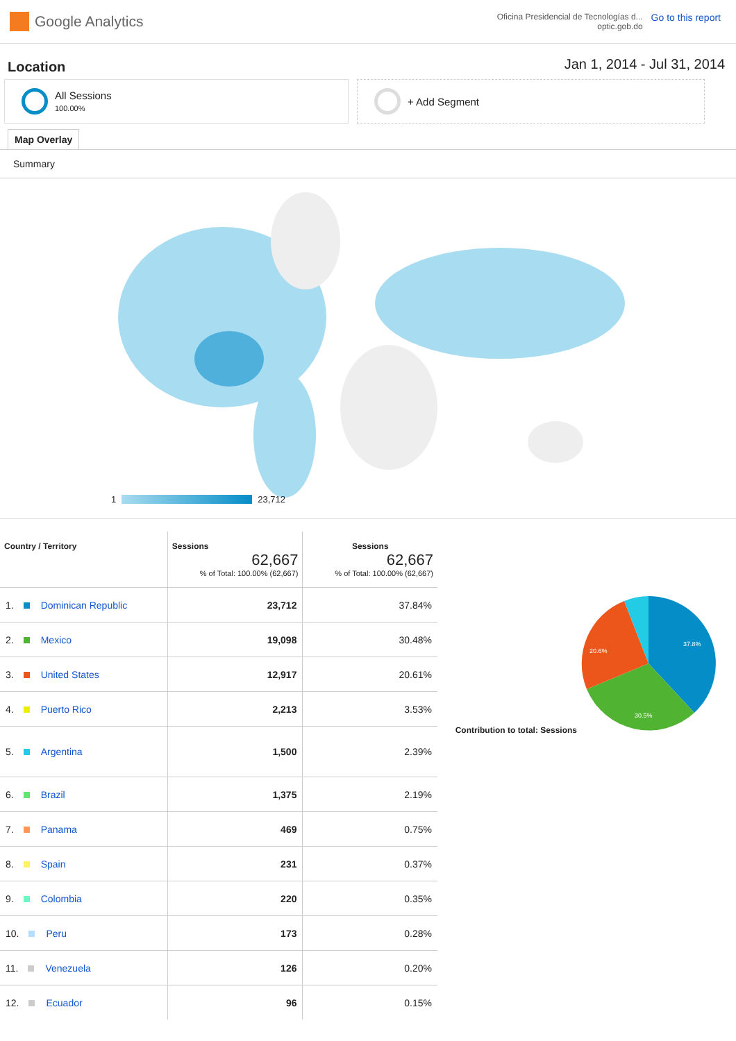Google Analytics
Oficina Presidencial de Tecnologías d...
optic.gob.do
Go to this report
Location
Jan 1, 2014 - Jul 31, 2014
All Sessions
100.00%
+ Add Segment
Map Overlay
Summary
1
23,712
| Country / Territory | Sessions 62,667 % of Total: 100.00% (62,667) | Sessions 62,667 % of Total: 100.00% (62,667) |
| --- | --- | --- |
| 1. Dominican Republic | 23,712 | 37.84% |
| 2. Mexico | 19,098 | 30.48% |
| 3. United States | 12,917 | 20.61% |
| 4. Puerto Rico | 2,213 | 3.53% |
| 5. Argentina | 1,500 | 2.39% |
| 6. Brazil | 1,375 | 2.19% |
| 7. Panama | 469 | 0.75% |
| 8. Spain | 231 | 0.37% |
| 9. Colombia | 220 | 0.35% |
| 10. Peru | 173 | 0.28% |
| 11. Venezuela | 126 | 0.20% |
| 12. Ecuador | 96 | 0.15% |
Contribution to total: Sessions
37.8%
30.5%
20.6%